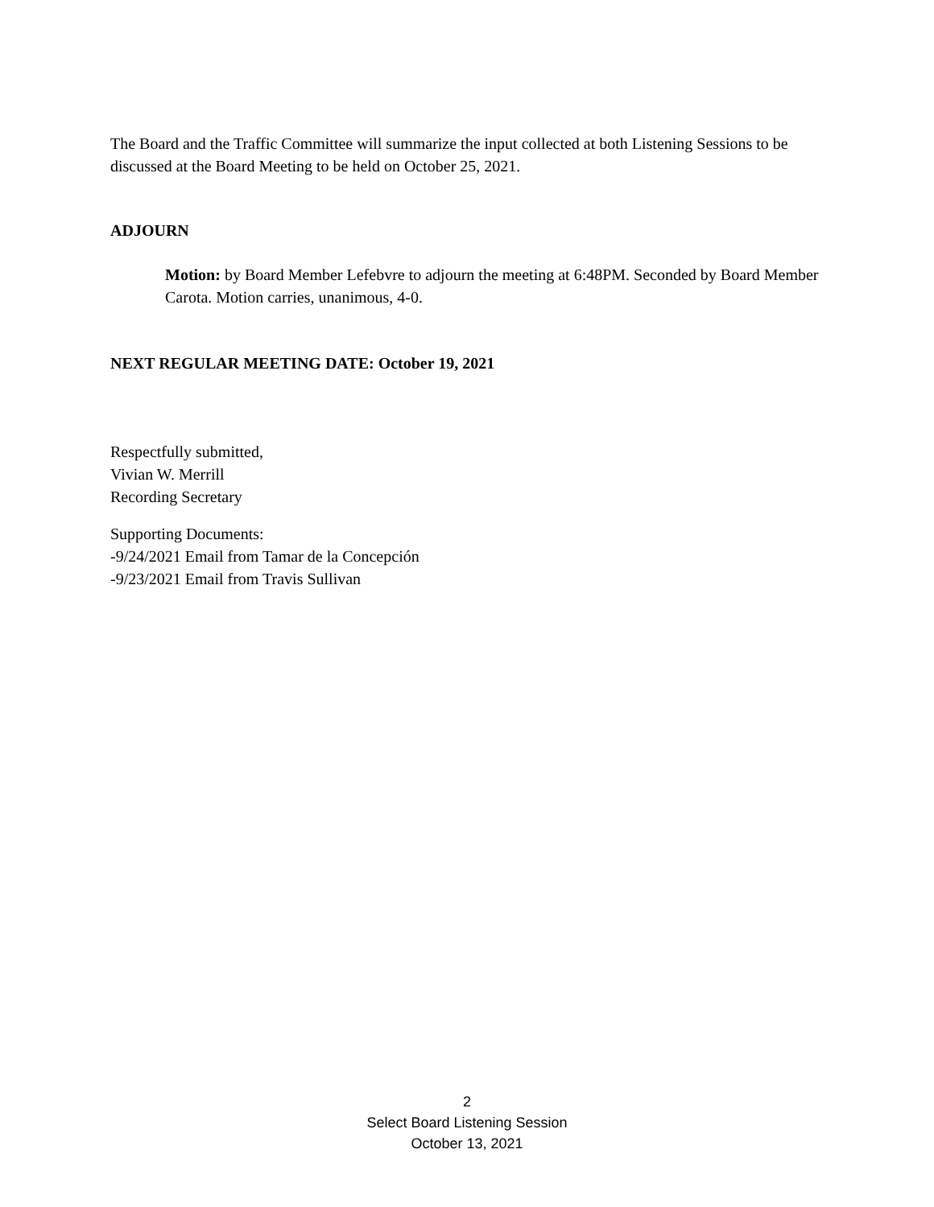The Board and the Traffic Committee will summarize the input collected at both Listening Sessions to be discussed at the Board Meeting to be held on October 25, 2021.
ADJOURN
Motion: by Board Member Lefebvre to adjourn the meeting at 6:48PM. Seconded by Board Member Carota. Motion carries, unanimous, 4-0.
NEXT REGULAR MEETING DATE: October 19, 2021
Respectfully submitted,
Vivian W. Merrill
Recording Secretary
Supporting Documents:
-9/24/2021 Email from Tamar de la Concepción
-9/23/2021 Email from Travis Sullivan
2
Select Board Listening Session
October 13, 2021